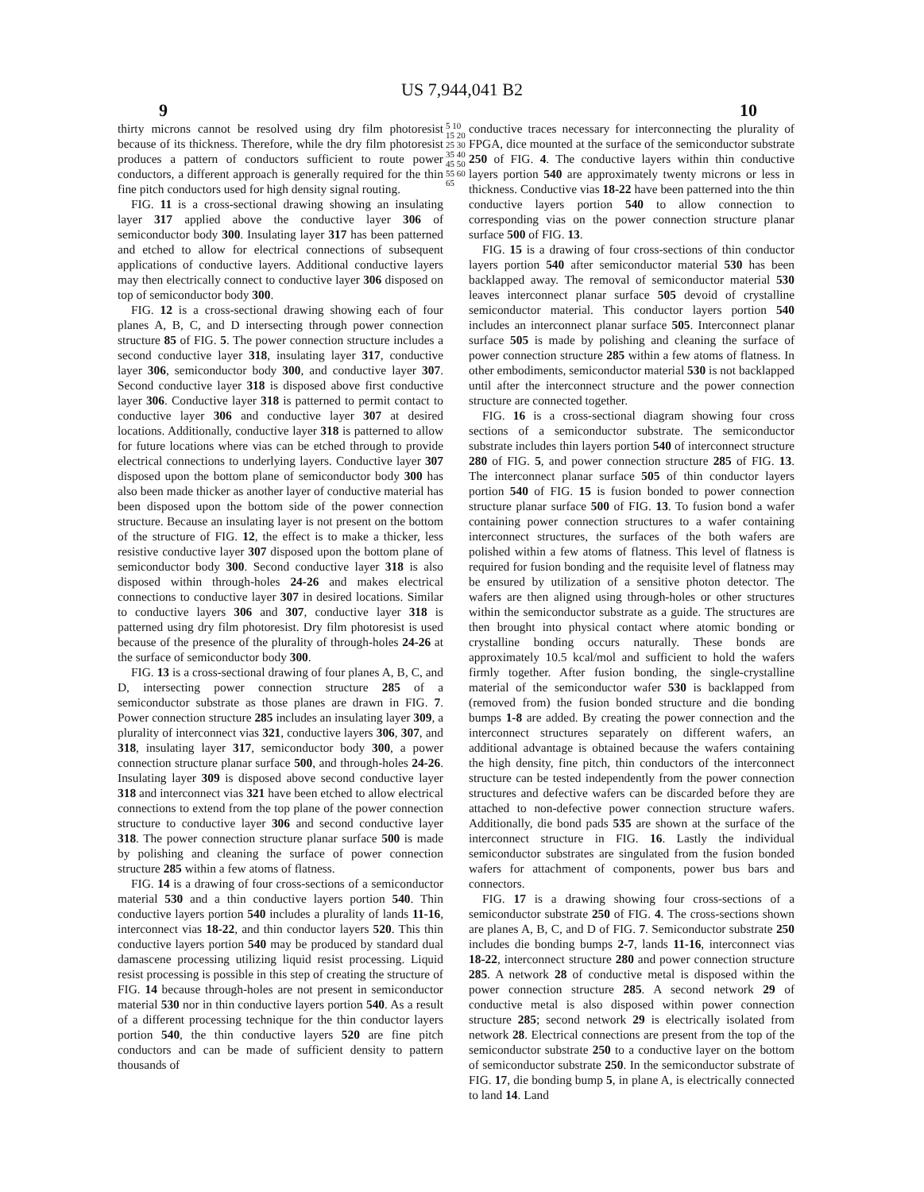US 7,944,041 B2
9 10
thirty microns cannot be resolved using dry film photoresist because of its thickness. Therefore, while the dry film photoresist produces a pattern of conductors sufficient to route power conductors, a different approach is generally required for the thin fine pitch conductors used for high density signal routing.
FIG. 11 is a cross-sectional drawing showing an insulating layer 317 applied above the conductive layer 306 of semiconductor body 300. Insulating layer 317 has been patterned and etched to allow for electrical connections of subsequent applications of conductive layers. Additional conductive layers may then electrically connect to conductive layer 306 disposed on top of semiconductor body 300.
FIG. 12 is a cross-sectional drawing showing each of four planes A, B, C, and D intersecting through power connection structure 85 of FIG. 5. The power connection structure includes a second conductive layer 318, insulating layer 317, conductive layer 306, semiconductor body 300, and conductive layer 307. Second conductive layer 318 is disposed above first conductive layer 306. Conductive layer 318 is patterned to permit contact to conductive layer 306 and conductive layer 307 at desired locations. Additionally, conductive layer 318 is patterned to allow for future locations where vias can be etched through to provide electrical connections to underlying layers. Conductive layer 307 disposed upon the bottom plane of semiconductor body 300 has also been made thicker as another layer of conductive material has been disposed upon the bottom side of the power connection structure. Because an insulating layer is not present on the bottom of the structure of FIG. 12, the effect is to make a thicker, less resistive conductive layer 307 disposed upon the bottom plane of semiconductor body 300. Second conductive layer 318 is also disposed within through-holes 24-26 and makes electrical connections to conductive layer 307 in desired locations. Similar to conductive layers 306 and 307, conductive layer 318 is patterned using dry film photoresist. Dry film photoresist is used because of the presence of the plurality of through-holes 24-26 at the surface of semiconductor body 300.
FIG. 13 is a cross-sectional drawing of four planes A, B, C, and D, intersecting power connection structure 285 of a semiconductor substrate as those planes are drawn in FIG. 7. Power connection structure 285 includes an insulating layer 309, a plurality of interconnect vias 321, conductive layers 306, 307, and 318, insulating layer 317, semiconductor body 300, a power connection structure planar surface 500, and through-holes 24-26. Insulating layer 309 is disposed above second conductive layer 318 and interconnect vias 321 have been etched to allow electrical connections to extend from the top plane of the power connection structure to conductive layer 306 and second conductive layer 318. The power connection structure planar surface 500 is made by polishing and cleaning the surface of power connection structure 285 within a few atoms of flatness.
FIG. 14 is a drawing of four cross-sections of a semiconductor material 530 and a thin conductive layers portion 540. Thin conductive layers portion 540 includes a plurality of lands 11-16, interconnect vias 18-22, and thin conductor layers 520. This thin conductive layers portion 540 may be produced by standard dual damascene processing utilizing liquid resist processing. Liquid resist processing is possible in this step of creating the structure of FIG. 14 because through-holes are not present in semiconductor material 530 nor in thin conductive layers portion 540. As a result of a different processing technique for the thin conductor layers portion 540, the thin conductive layers 520 are fine pitch conductors and can be made of sufficient density to pattern thousands of
5 10 15 20 25 30 35 40 45 50 55 60 65
conductive traces necessary for interconnecting the plurality of FPGA, dice mounted at the surface of the semiconductor substrate 250 of FIG. 4. The conductive layers within thin conductive layers portion 540 are approximately twenty microns or less in thickness. Conductive vias 18-22 have been patterned into the thin conductive layers portion 540 to allow connection to corresponding vias on the power connection structure planar surface 500 of FIG. 13.
FIG. 15 is a drawing of four cross-sections of thin conductor layers portion 540 after semiconductor material 530 has been backlapped away. The removal of semiconductor material 530 leaves interconnect planar surface 505 devoid of crystalline semiconductor material. This conductor layers portion 540 includes an interconnect planar surface 505. Interconnect planar surface 505 is made by polishing and cleaning the surface of power connection structure 285 within a few atoms of flatness. In other embodiments, semiconductor material 530 is not backlapped until after the interconnect structure and the power connection structure are connected together.
FIG. 16 is a cross-sectional diagram showing four cross sections of a semiconductor substrate. The semiconductor substrate includes thin layers portion 540 of interconnect structure 280 of FIG. 5, and power connection structure 285 of FIG. 13. The interconnect planar surface 505 of thin conductor layers portion 540 of FIG. 15 is fusion bonded to power connection structure planar surface 500 of FIG. 13. To fusion bond a wafer containing power connection structures to a wafer containing interconnect structures, the surfaces of the both wafers are polished within a few atoms of flatness. This level of flatness is required for fusion bonding and the requisite level of flatness may be ensured by utilization of a sensitive photon detector. The wafers are then aligned using through-holes or other structures within the semiconductor substrate as a guide. The structures are then brought into physical contact where atomic bonding or crystalline bonding occurs naturally. These bonds are approximately 10.5 kcal/mol and sufficient to hold the wafers firmly together. After fusion bonding, the single-crystalline material of the semiconductor wafer 530 is backlapped from (removed from) the fusion bonded structure and die bonding bumps 1-8 are added. By creating the power connection and the interconnect structures separately on different wafers, an additional advantage is obtained because the wafers containing the high density, fine pitch, thin conductors of the interconnect structure can be tested independently from the power connection structures and defective wafers can be discarded before they are attached to non-defective power connection structure wafers. Additionally, die bond pads 535 are shown at the surface of the interconnect structure in FIG. 16. Lastly the individual semiconductor substrates are singulated from the fusion bonded wafers for attachment of components, power bus bars and connectors.
FIG. 17 is a drawing showing four cross-sections of a semiconductor substrate 250 of FIG. 4. The cross-sections shown are planes A, B, C, and D of FIG. 7. Semiconductor substrate 250 includes die bonding bumps 2-7, lands 11-16, interconnect vias 18-22, interconnect structure 280 and power connection structure 285. A network 28 of conductive metal is disposed within the power connection structure 285. A second network 29 of conductive metal is also disposed within power connection structure 285; second network 29 is electrically isolated from network 28. Electrical connections are present from the top of the semiconductor substrate 250 to a conductive layer on the bottom of semiconductor substrate 250. In the semiconductor substrate of FIG. 17, die bonding bump 5, in plane A, is electrically connected to land 14. Land